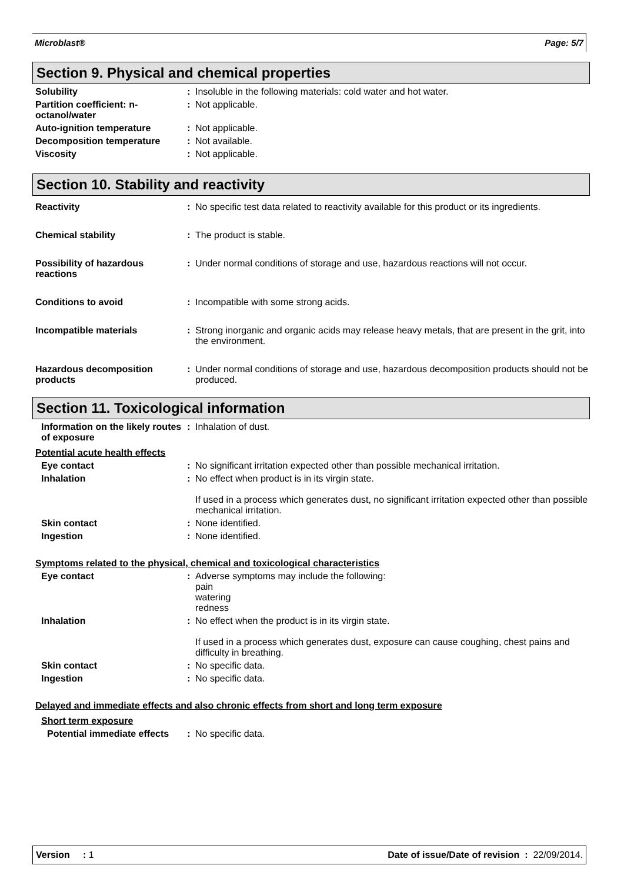Microblast® Page: 5/7
Section 9. Physical and chemical properties
Solubility : Insoluble in the following materials: cold water and hot water.
Partition coefficient: n-octanol/water
: Not applicable.
Auto-ignition temperature : Not applicable.
Decomposition temperature : Not available.
Viscosity : Not applicable.
Section 10. Stability and reactivity
Reactivity : No specific test data related to reactivity available for this product or its ingredients.
Chemical stability : The product is stable.
Possibility of hazardous reactions
: Under normal conditions of storage and use, hazardous reactions will not occur.
Conditions to avoid : Incompatible with some strong acids.
Incompatible materials : Strong inorganic and organic acids may release heavy metals, that are present in the grit, into the environment.
Hazardous decomposition products
: Under normal conditions of storage and use, hazardous decomposition products should not be produced.
Section 11. Toxicological information
Information on the likely routes of exposure
: Inhalation of dust.
Potential acute health effects
Eye contact : No significant irritation expected other than possible mechanical irritation.
Inhalation : No effect when product is in its virgin state.
If used in a process which generates dust, no significant irritation expected other than possible mechanical irritation.
Skin contact : None identified.
Ingestion : None identified.
Symptoms related to the physical, chemical and toxicological characteristics
Eye contact : Adverse symptoms may include the following:
pain
watering
redness
Inhalation : No effect when the product is in its virgin state.
If used in a process which generates dust, exposure can cause coughing, chest pains and difficulty in breathing.
Skin contact : No specific data.
Ingestion : No specific data.
Delayed and immediate effects and also chronic effects from short and long term exposure
Short term exposure
Potential immediate effects
: No specific data.
Version : 1 Date of issue/Date of revision : 22/09/2014.